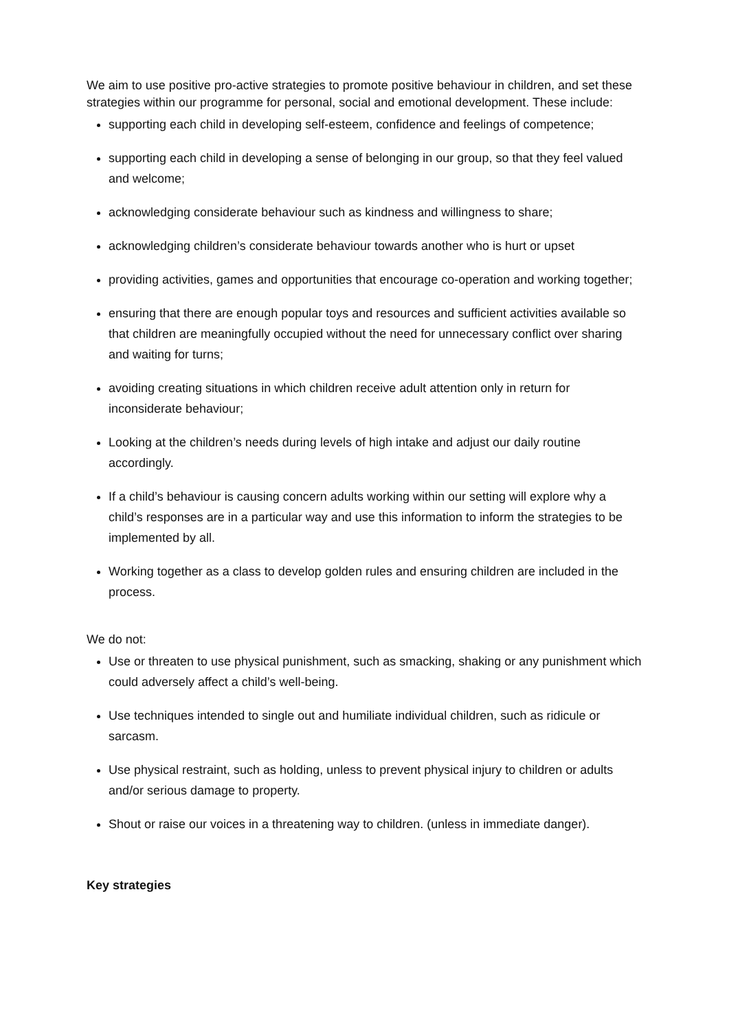We aim to use positive pro-active strategies to promote positive behaviour in children, and set these strategies within our programme for personal, social and emotional development. These include:
supporting each child in developing self-esteem, confidence and feelings of competence;
supporting each child in developing a sense of belonging in our group, so that they feel valued and welcome;
acknowledging considerate behaviour such as kindness and willingness to share;
acknowledging children’s considerate behaviour towards another who is hurt or upset
providing activities, games and opportunities that encourage co-operation and working together;
ensuring that there are enough popular toys and resources and sufficient activities available so that children are meaningfully occupied without the need for unnecessary conflict over sharing and waiting for turns;
avoiding creating situations in which children receive adult attention only in return for inconsiderate behaviour;
Looking at the children’s needs during levels of high intake and adjust our daily routine accordingly.
If a child’s behaviour is causing concern adults working within our setting will explore why a child’s responses are in a particular way and use this information to inform the strategies to be implemented by all.
Working together as a class to develop golden rules and ensuring children are included in the process.
We do not:
Use or threaten to use physical punishment, such as smacking, shaking or any punishment which could adversely affect a child’s well-being.
Use techniques intended to single out and humiliate individual children, such as ridicule or sarcasm.
Use physical restraint, such as holding, unless to prevent physical injury to children or adults and/or serious damage to property.
Shout or raise our voices in a threatening way to children. (unless in immediate danger).
Key strategies